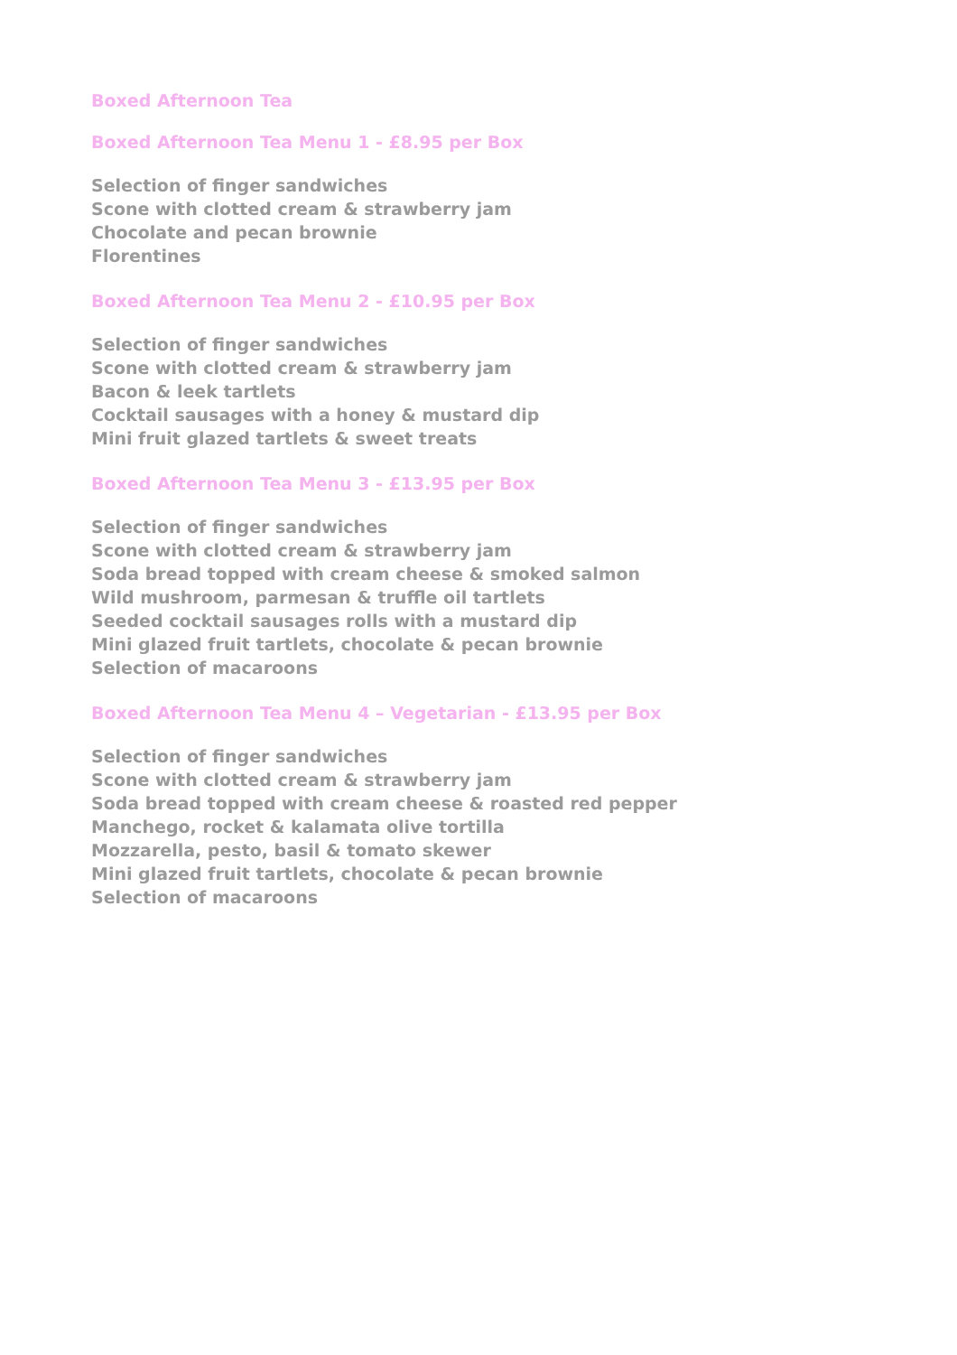Boxed Afternoon Tea
Boxed Afternoon Tea Menu 1 - £8.95 per Box
Selection of finger sandwiches
Scone with clotted cream & strawberry jam
Chocolate and pecan brownie
Florentines
Boxed Afternoon Tea Menu 2 - £10.95 per Box
Selection of finger sandwiches
Scone with clotted cream & strawberry jam
Bacon & leek tartlets
Cocktail sausages with a honey & mustard dip
Mini fruit glazed tartlets & sweet treats
Boxed Afternoon Tea Menu 3 - £13.95 per Box
Selection of finger sandwiches
Scone with clotted cream & strawberry jam
Soda bread topped with cream cheese & smoked salmon
Wild mushroom, parmesan & truffle oil tartlets
Seeded cocktail sausages rolls with a mustard dip
Mini glazed fruit tartlets, chocolate & pecan brownie
Selection of macaroons
Boxed Afternoon Tea Menu 4 – Vegetarian - £13.95 per Box
Selection of finger sandwiches
Scone with clotted cream & strawberry jam
Soda bread topped with cream cheese & roasted red pepper
Manchego, rocket & kalamata olive tortilla
Mozzarella, pesto, basil & tomato skewer
Mini glazed fruit tartlets, chocolate & pecan brownie
Selection of macaroons